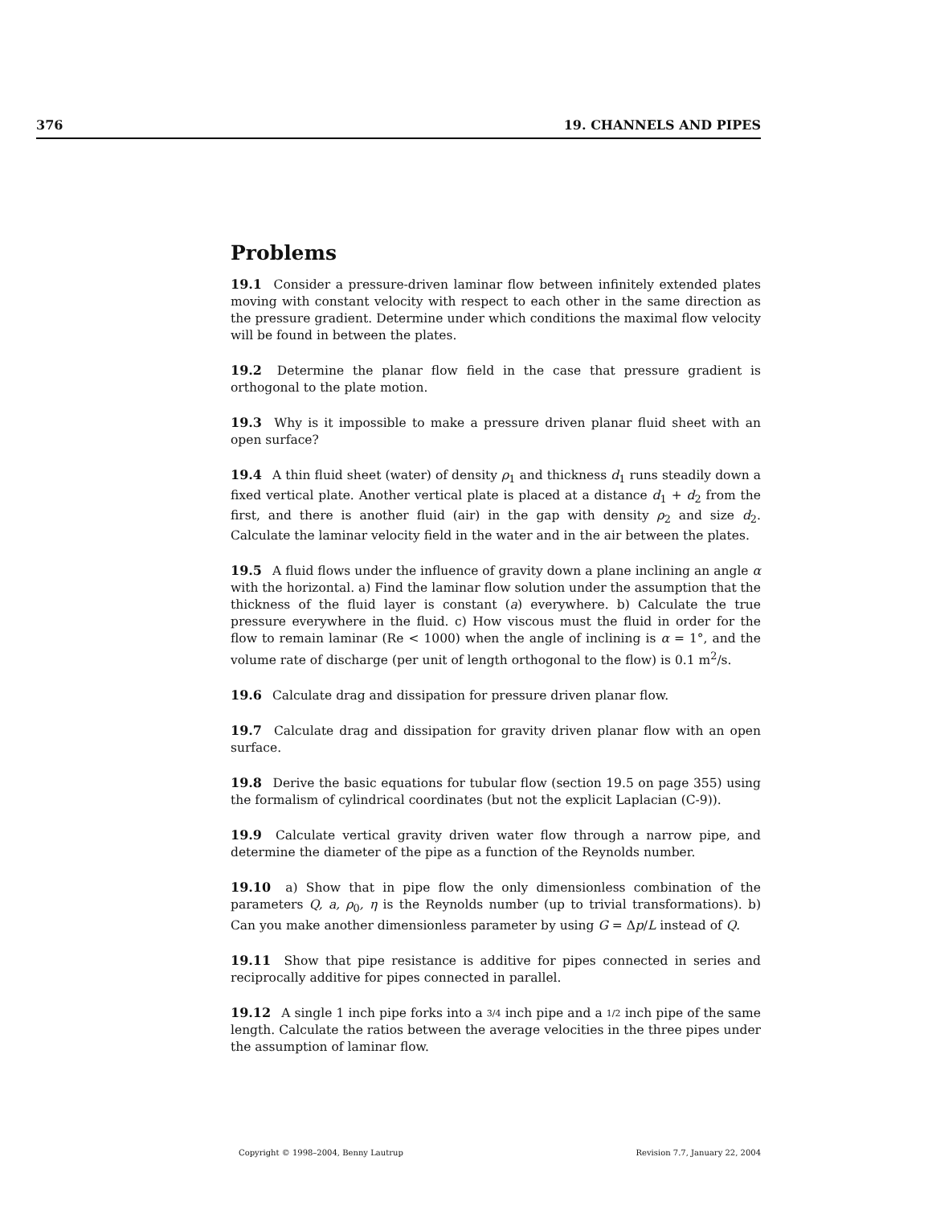376 19. CHANNELS AND PIPES
Problems
19.1 Consider a pressure-driven laminar flow between infinitely extended plates moving with constant velocity with respect to each other in the same direction as the pressure gradient. Determine under which conditions the maximal flow velocity will be found in between the plates.
19.2 Determine the planar flow field in the case that pressure gradient is orthogonal to the plate motion.
19.3 Why is it impossible to make a pressure driven planar fluid sheet with an open surface?
19.4 A thin fluid sheet (water) of density ρ<sub>1</sub> and thickness d<sub>1</sub> runs steadily down a fixed vertical plate. Another vertical plate is placed at a distance d<sub>1</sub> + d<sub>2</sub> from the first, and there is another fluid (air) in the gap with density ρ<sub>2</sub> and size d<sub>2</sub>. Calculate the laminar velocity field in the water and in the air between the plates.
19.5 A fluid flows under the influence of gravity down a plane inclining an angle α with the horizontal. a) Find the laminar flow solution under the assumption that the thickness of the fluid layer is constant (a) everywhere. b) Calculate the true pressure everywhere in the fluid. c) How viscous must the fluid in order for the flow to remain laminar (Re < 1000) when the angle of inclining is α = 1°, and the volume rate of discharge (per unit of length orthogonal to the flow) is 0.1 m<sup>2</sup>/s.
19.6 Calculate drag and dissipation for pressure driven planar flow.
19.7 Calculate drag and dissipation for gravity driven planar flow with an open surface.
19.8 Derive the basic equations for tubular flow (section 19.5 on page 355) using the formalism of cylindrical coordinates (but not the explicit Laplacian (C-9)).
19.9 Calculate vertical gravity driven water flow through a narrow pipe, and determine the diameter of the pipe as a function of the Reynolds number.
19.10 a) Show that in pipe flow the only dimensionless combination of the parameters Q, a, ρ<sub>0</sub>, η is the Reynolds number (up to trivial transformations). b) Can you make another dimensionless parameter by using G = Δp/L instead of Q.
19.11 Show that pipe resistance is additive for pipes connected in series and reciprocally additive for pipes connected in parallel.
19.12 A single 1 inch pipe forks into a 3/4 inch pipe and a 1/2 inch pipe of the same length. Calculate the ratios between the average velocities in the three pipes under the assumption of laminar flow.
Copyright © 1998–2004, Benny Lautrup Revision 7.7, January 22, 2004